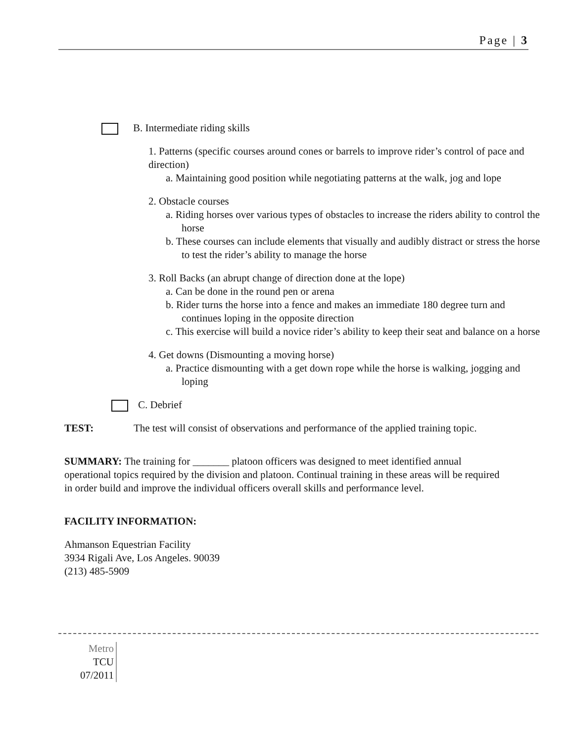Page | 3
B. Intermediate riding skills
1. Patterns (specific courses around cones or barrels to improve rider’s control of pace and direction)
a. Maintaining good position while negotiating patterns at the walk, jog and lope
2. Obstacle courses
a. Riding horses over various types of obstacles to increase the riders ability to control the horse
b. These courses can include elements that visually and audibly distract or stress the horse to test the rider’s ability to manage the horse
3. Roll Backs (an abrupt change of direction done at the lope)
a. Can be done in the round pen or arena
b. Rider turns the horse into a fence and makes an immediate 180 degree turn and continues loping in the opposite direction
c. This exercise will build a novice rider’s ability to keep their seat and balance on a horse
4. Get downs (Dismounting a moving horse)
a. Practice dismounting with a get down rope while the horse is walking, jogging and loping
C. Debrief
TEST: The test will consist of observations and performance of the applied training topic.
SUMMARY: The training for _______ platoon officers was designed to meet identified annual operational topics required by the division and platoon. Continual training in these areas will be required in order build and improve the individual officers overall skills and performance level.
FACILITY INFORMATION:
Ahmanson Equestrian Facility
3934 Rigali Ave, Los Angeles. 90039
(213) 485-5909
Metro
TCU
07/2011